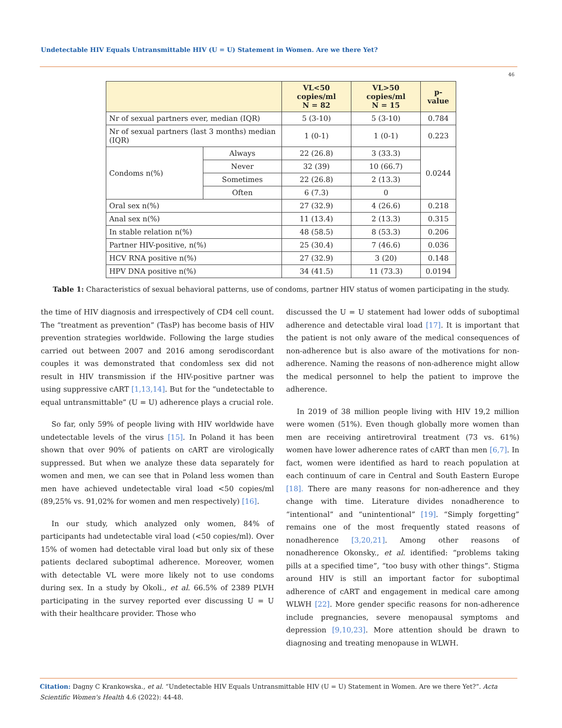Undetectable HIV Equals Untransmittable HIV (U = U) Statement in Women. Are we there Yet?
46
| | | VL<50 copies/ml N = 82 | VL>50 copies/ml N = 15 | p-value |
| --- | --- | --- | --- | --- |
| Nr of sexual partners ever, median (IQR) | | 5 (3-10) | 5 (3-10) | 0.784 |
| Nr of sexual partners (last 3 months) median (IQR) | | 1 (0-1) | 1 (0-1) | 0.223 |
| Condoms n(%) | Always | 22 (26.8) | 3 (33.3) | 0.0244 |
| | Never | 32 (39) | 10 (66.7) | |
| | Sometimes | 22 (26.8) | 2 (13.3) | |
| | Often | 6 (7.3) | 0 | |
| Oral sex n(%) | | 27 (32.9) | 4 (26.6) | 0.218 |
| Anal sex n(%) | | 11 (13.4) | 2 (13.3) | 0.315 |
| In stable relation n(%) | | 48 (58.5) | 8 (53.3) | 0.206 |
| Partner HIV-positive, n(%) | | 25 (30.4) | 7 (46.6) | 0.036 |
| HCV RNA positive n(%) | | 27 (32.9) | 3 (20) | 0.148 |
| HPV DNA positive n(%) | | 34 (41.5) | 11 (73.3) | 0.0194 |
Table 1: Characteristics of sexual behavioral patterns, use of condoms, partner HIV status of women participating in the study.
the time of HIV diagnosis and irrespectively of CD4 cell count. The “treatment as prevention” (TasP) has become basis of HIV prevention strategies worldwide. Following the large studies carried out between 2007 and 2016 among serodiscordant couples it was demonstrated that condomless sex did not result in HIV transmission if the HIV-positive partner was using suppressive cART [1,13,14]. But for the “undetectable to equal untransmittable” (U = U) adherence plays a crucial role.
So far, only 59% of people living with HIV worldwide have undetectable levels of the virus [15]. In Poland it has been shown that over 90% of patients on cART are virologically suppressed. But when we analyze these data separately for women and men, we can see that in Poland less women than men have achieved undetectable viral load <50 copies/ml (89,25% vs. 91,02% for women and men respectively) [16].
In our study, which analyzed only women, 84% of participants had undetectable viral load (<50 copies/ml). Over 15% of women had detectable viral load but only six of these patients declared suboptimal adherence. Moreover, women with detectable VL were more likely not to use condoms during sex. In a study by Okoli., et al. 66.5% of 2389 PLVH participating in the survey reported ever discussing U = U with their healthcare provider. Those who
discussed the U = U statement had lower odds of suboptimal adherence and detectable viral load [17]. It is important that the patient is not only aware of the medical consequences of non-adherence but is also aware of the motivations for non-adherence. Naming the reasons of non-adherence might allow the medical personnel to help the patient to improve the adherence.
In 2019 of 38 million people living with HIV 19,2 million were women (51%). Even though globally more women than men are receiving antiretroviral treatment (73 vs. 61%) women have lower adherence rates of cART than men [6,7]. In fact, women were identified as hard to reach population at each continuum of care in Central and South Eastern Europe [18]. There are many reasons for non-adherence and they change with time. Literature divides nonadherence to “intentional” and “unintentional” [19]. “Simply forgetting” remains one of the most frequently stated reasons of nonadherence [3,20,21]. Among other reasons of nonadherence Okonsky., et al. identified: “problems taking pills at a specified time”, “too busy with other things”. Stigma around HIV is still an important factor for suboptimal adherence of cART and engagement in medical care among WLWH [22]. More gender specific reasons for non-adherence include pregnancies, severe menopausal symptoms and depression [9,10,23]. More attention should be drawn to diagnosing and treating menopause in WLWH.
Citation: Dagny C Krankowska., et al. “Undetectable HIV Equals Untransmittable HIV (U = U) Statement in Women. Are we there Yet?”. Acta Scientific Women's Health 4.6 (2022): 44-48.